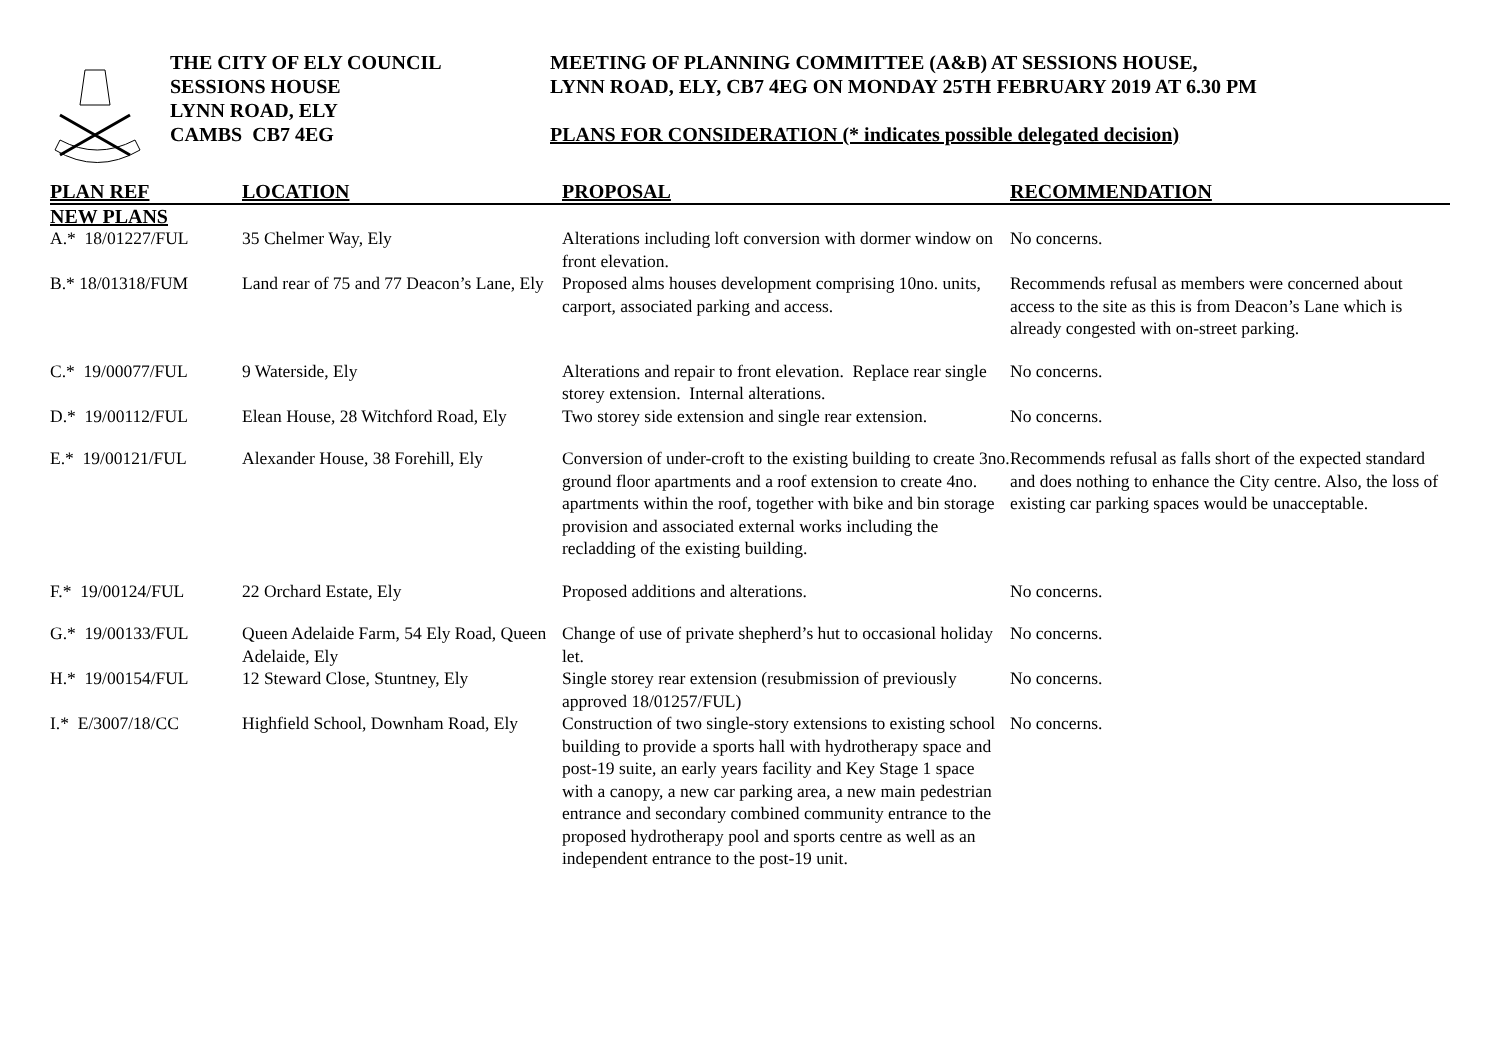THE CITY OF ELY COUNCIL
SESSIONS HOUSE
LYNN ROAD, ELY
CAMBS CB7 4EG
MEETING OF PLANNING COMMITTEE (A&B) AT SESSIONS HOUSE,
LYNN ROAD, ELY, CB7 4EG ON MONDAY 25TH FEBRUARY 2019 AT 6.30 PM
PLANS FOR CONSIDERATION (* indicates possible delegated decision)
| PLAN REF | LOCATION | PROPOSAL | RECOMMENDATION |
| --- | --- | --- | --- |
| NEW PLANS | | | |
| A.* 18/01227/FUL | 35 Chelmer Way, Ely | Alterations including loft conversion with dormer window on front elevation. | No concerns. |
| B.* 18/01318/FUM | Land rear of 75 and 77 Deacon’s Lane, Ely | Proposed alms houses development comprising 10no. units, carport, associated parking and access. | Recommends refusal as members were concerned about access to the site as this is from Deacon’s Lane which is already congested with on-street parking. |
| C.* 19/00077/FUL | 9 Waterside, Ely | Alterations and repair to front elevation. Replace rear single storey extension. Internal alterations. | No concerns. |
| D.* 19/00112/FUL | Elean House, 28 Witchford Road, Ely | Two storey side extension and single rear extension. | No concerns. |
| E.* 19/00121/FUL | Alexander House, 38 Forehill, Ely | Conversion of under-croft to the existing building to create 3no. ground floor apartments and a roof extension to create 4no. apartments within the roof, together with bike and bin storage provision and associated external works including the recladding of the existing building. | Recommends refusal as falls short of the expected standard and does nothing to enhance the City centre. Also, the loss of existing car parking spaces would be unacceptable. |
| F.* 19/00124/FUL | 22 Orchard Estate, Ely | Proposed additions and alterations. | No concerns. |
| G.* 19/00133/FUL | Queen Adelaide Farm, 54 Ely Road, Queen Adelaide, Ely | Change of use of private shepherd’s hut to occasional holiday let. | No concerns. |
| H.* 19/00154/FUL | 12 Steward Close, Stuntney, Ely | Single storey rear extension (resubmission of previously approved 18/01257/FUL) | No concerns. |
| I.* E/3007/18/CC | Highfield School, Downham Road, Ely | Construction of two single-story extensions to existing school building to provide a sports hall with hydrotherapy space and post-19 suite, an early years facility and Key Stage 1 space with a canopy, a new car parking area, a new main pedestrian entrance and secondary combined community entrance to the proposed hydrotherapy pool and sports centre as well as an independent entrance to the post-19 unit. | No concerns. |